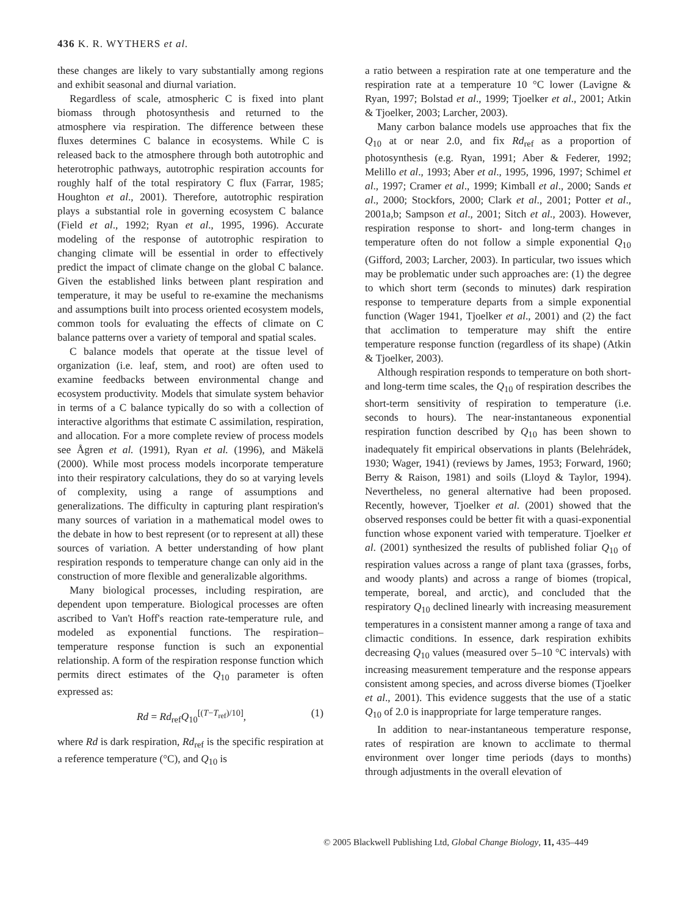436 K. R. WYTHERS et al.
these changes are likely to vary substantially among regions and exhibit seasonal and diurnal variation.
Regardless of scale, atmospheric C is fixed into plant biomass through photosynthesis and returned to the atmosphere via respiration. The difference between these fluxes determines C balance in ecosystems. While C is released back to the atmosphere through both autotrophic and heterotrophic pathways, autotrophic respiration accounts for roughly half of the total respiratory C flux (Farrar, 1985; Houghton et al., 2001). Therefore, autotrophic respiration plays a substantial role in governing ecosystem C balance (Field et al., 1992; Ryan et al., 1995, 1996). Accurate modeling of the response of autotrophic respiration to changing climate will be essential in order to effectively predict the impact of climate change on the global C balance. Given the established links between plant respiration and temperature, it may be useful to re-examine the mechanisms and assumptions built into process oriented ecosystem models, common tools for evaluating the effects of climate on C balance patterns over a variety of temporal and spatial scales.
C balance models that operate at the tissue level of organization (i.e. leaf, stem, and root) are often used to examine feedbacks between environmental change and ecosystem productivity. Models that simulate system behavior in terms of a C balance typically do so with a collection of interactive algorithms that estimate C assimilation, respiration, and allocation. For a more complete review of process models see Ågren et al. (1991), Ryan et al. (1996), and Mäkelä (2000). While most process models incorporate temperature into their respiratory calculations, they do so at varying levels of complexity, using a range of assumptions and generalizations. The difficulty in capturing plant respiration's many sources of variation in a mathematical model owes to the debate in how to best represent (or to represent at all) these sources of variation. A better understanding of how plant respiration responds to temperature change can only aid in the construction of more flexible and generalizable algorithms.
Many biological processes, including respiration, are dependent upon temperature. Biological processes are often ascribed to Van't Hoff's reaction rate-temperature rule, and modeled as exponential functions. The respiration–temperature response function is such an exponential relationship. A form of the respiration response function which permits direct estimates of the Q<sub>10</sub> parameter is often expressed as:
Rd = Rd<sub>ref</sub>Q<sub>10</sub><sup>[(T−T<sub>ref</sub>)/10]</sup>, (1)
where Rd is dark respiration, Rd<sub>ref</sub> is the specific respiration at a reference temperature (°C), and Q<sub>10</sub> is
a ratio between a respiration rate at one temperature and the respiration rate at a temperature 10 °C lower (Lavigne & Ryan, 1997; Bolstad et al., 1999; Tjoelker et al., 2001; Atkin & Tjoelker, 2003; Larcher, 2003).
Many carbon balance models use approaches that fix the Q<sub>10</sub> at or near 2.0, and fix Rd<sub>ref</sub> as a proportion of photosynthesis (e.g. Ryan, 1991; Aber & Federer, 1992; Melillo et al., 1993; Aber et al., 1995, 1996, 1997; Schimel et al., 1997; Cramer et al., 1999; Kimball et al., 2000; Sands et al., 2000; Stockfors, 2000; Clark et al., 2001; Potter et al., 2001a,b; Sampson et al., 2001; Sitch et al., 2003). However, respiration response to short- and long-term changes in temperature often do not follow a simple exponential Q<sub>10</sub> (Gifford, 2003; Larcher, 2003). In particular, two issues which may be problematic under such approaches are: (1) the degree to which short term (seconds to minutes) dark respiration response to temperature departs from a simple exponential function (Wager 1941, Tjoelker et al., 2001) and (2) the fact that acclimation to temperature may shift the entire temperature response function (regardless of its shape) (Atkin & Tjoelker, 2003).
Although respiration responds to temperature on both short- and long-term time scales, the Q<sub>10</sub> of respiration describes the short-term sensitivity of respiration to temperature (i.e. seconds to hours). The near-instantaneous exponential respiration function described by Q<sub>10</sub> has been shown to inadequately fit empirical observations in plants (Belehrádek, 1930; Wager, 1941) (reviews by James, 1953; Forward, 1960; Berry & Raison, 1981) and soils (Lloyd & Taylor, 1994). Nevertheless, no general alternative had been proposed. Recently, however, Tjoelker et al. (2001) showed that the observed responses could be better fit with a quasi-exponential function whose exponent varied with temperature. Tjoelker et al. (2001) synthesized the results of published foliar Q<sub>10</sub> of respiration values across a range of plant taxa (grasses, forbs, and woody plants) and across a range of biomes (tropical, temperate, boreal, and arctic), and concluded that the respiratory Q<sub>10</sub> declined linearly with increasing measurement temperatures in a consistent manner among a range of taxa and climactic conditions. In essence, dark respiration exhibits decreasing Q<sub>10</sub> values (measured over 5–10 °C intervals) with increasing measurement temperature and the response appears consistent among species, and across diverse biomes (Tjoelker et al., 2001). This evidence suggests that the use of a static Q<sub>10</sub> of 2.0 is inappropriate for large temperature ranges.
In addition to near-instantaneous temperature response, rates of respiration are known to acclimate to thermal environment over longer time periods (days to months) through adjustments in the overall elevation of
© 2005 Blackwell Publishing Ltd, Global Change Biology, 11, 435–449